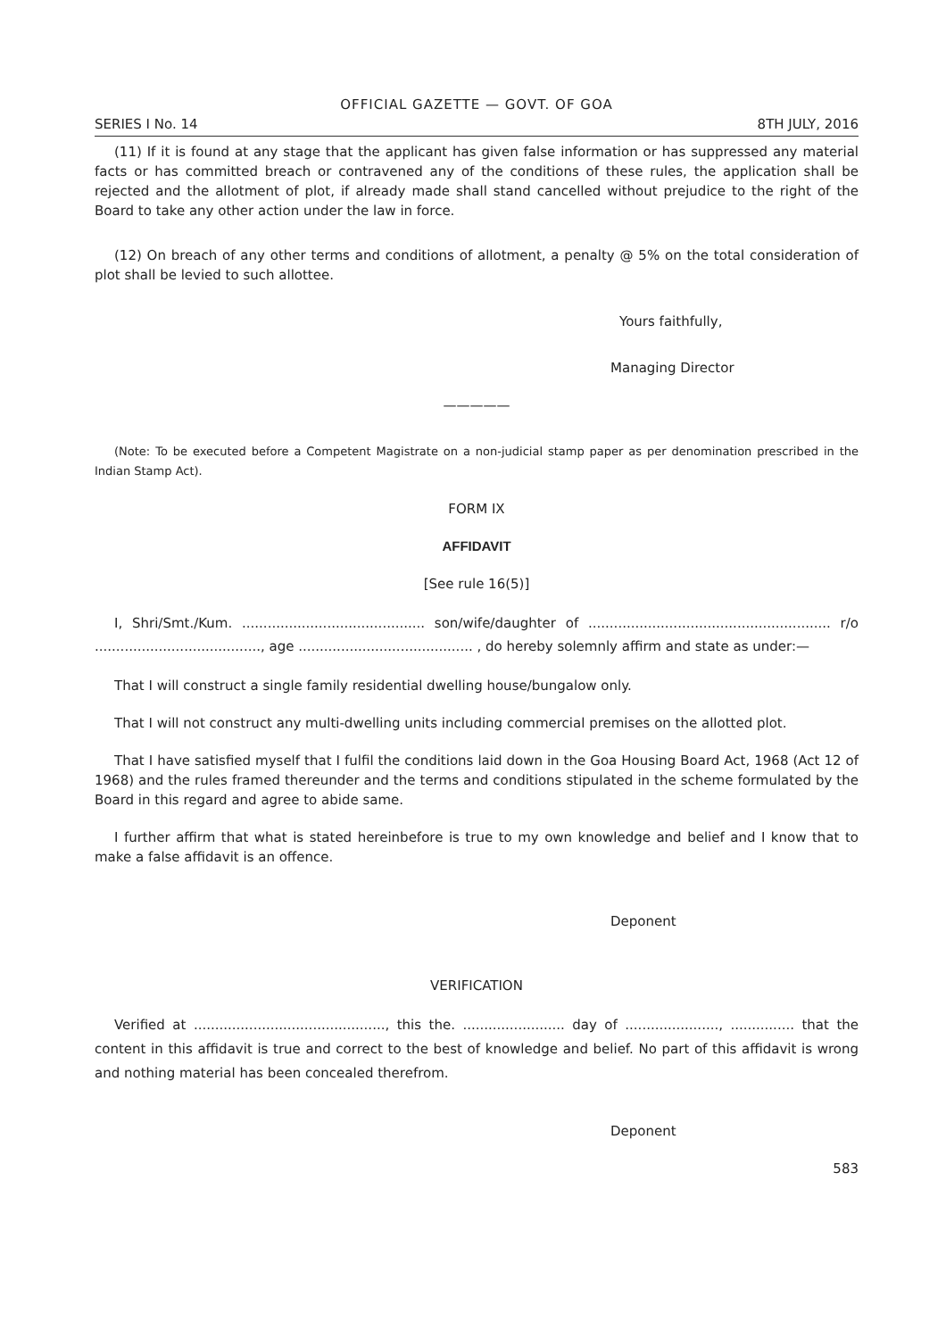OFFICIAL GAZETTE — GOVT. OF GOA
SERIES I No. 14 8TH JULY, 2016
(11) If it is found at any stage that the applicant has given false information or has suppressed any material facts or has committed breach or contravened any of the conditions of these rules, the application shall be rejected and the allotment of plot, if already made shall stand cancelled without prejudice to the right of the Board to take any other action under the law in force.
(12) On breach of any other terms and conditions of allotment, a penalty @ 5% on the total consideration of plot shall be levied to such allottee.
Yours faithfully,
Managing Director
—————
(Note: To be executed before a Competent Magistrate on a non-judicial stamp paper as per denomination prescribed in the Indian Stamp Act).
FORM IX
AFFIDAVIT
[See rule 16(5)]
I, Shri/Smt./Kum. ........................................... son/wife/daughter of ......................................................... r/o ......................................., age ......................................... , do hereby solemnly affirm and state as under:—
That I will construct a single family residential dwelling house/bungalow only.
That I will not construct any multi-dwelling units including commercial premises on the allotted plot.
That I have satisfied myself that I fulfil the conditions laid down in the Goa Housing Board Act, 1968 (Act 12 of 1968) and the rules framed thereunder and the terms and conditions stipulated in the scheme formulated by the Board in this regard and agree to abide same.
I further affirm that what is stated hereinbefore is true to my own knowledge and belief and I know that to make a false affidavit is an offence.
Deponent
VERIFICATION
Verified at ............................................., this the. ........................ day of ......................, ............... that the content in this affidavit is true and correct to the best of knowledge and belief. No part of this affidavit is wrong and nothing material has been concealed therefrom.
Deponent
583